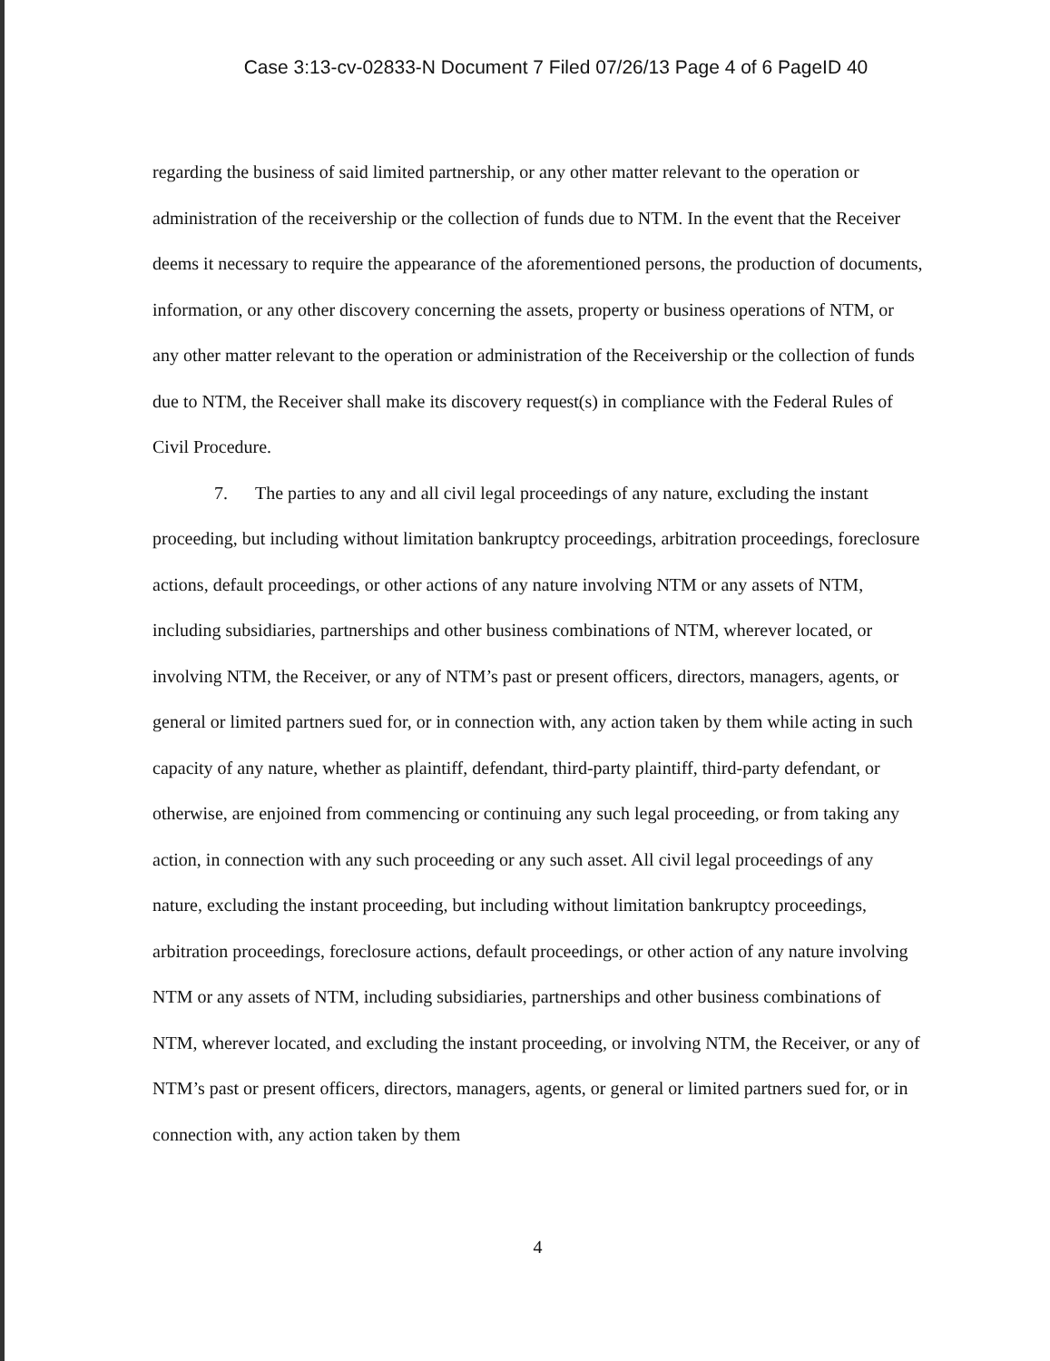Case 3:13-cv-02833-N Document 7 Filed 07/26/13 Page 4 of 6 PageID 40
regarding the business of said limited partnership, or any other matter relevant to the operation or administration of the receivership or the collection of funds due to NTM. In the event that the Receiver deems it necessary to require the appearance of the aforementioned persons, the production of documents, information, or any other discovery concerning the assets, property or business operations of NTM, or any other matter relevant to the operation or administration of the Receivership or the collection of funds due to NTM, the Receiver shall make its discovery request(s) in compliance with the Federal Rules of Civil Procedure.
7. The parties to any and all civil legal proceedings of any nature, excluding the instant proceeding, but including without limitation bankruptcy proceedings, arbitration proceedings, foreclosure actions, default proceedings, or other actions of any nature involving NTM or any assets of NTM, including subsidiaries, partnerships and other business combinations of NTM, wherever located, or involving NTM, the Receiver, or any of NTM’s past or present officers, directors, managers, agents, or general or limited partners sued for, or in connection with, any action taken by them while acting in such capacity of any nature, whether as plaintiff, defendant, third-party plaintiff, third-party defendant, or otherwise, are enjoined from commencing or continuing any such legal proceeding, or from taking any action, in connection with any such proceeding or any such asset. All civil legal proceedings of any nature, excluding the instant proceeding, but including without limitation bankruptcy proceedings, arbitration proceedings, foreclosure actions, default proceedings, or other action of any nature involving NTM or any assets of NTM, including subsidiaries, partnerships and other business combinations of NTM, wherever located, and excluding the instant proceeding, or involving NTM, the Receiver, or any of NTM’s past or present officers, directors, managers, agents, or general or limited partners sued for, or in connection with, any action taken by them
4